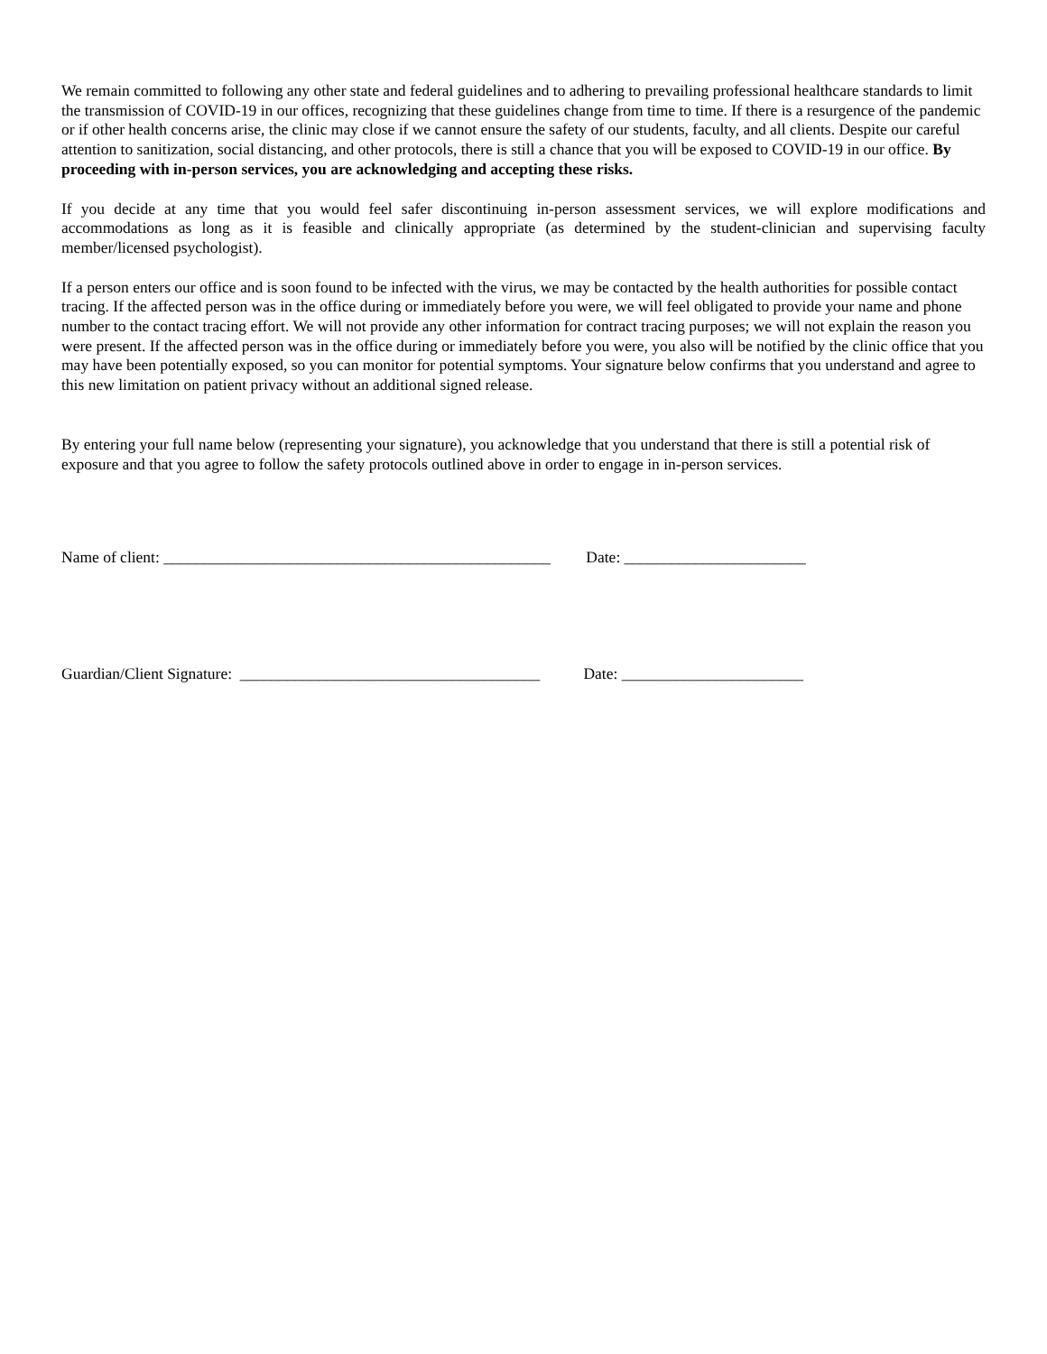We remain committed to following any other state and federal guidelines and to adhering to prevailing professional healthcare standards to limit the transmission of COVID-19 in our offices, recognizing that these guidelines change from time to time. If there is a resurgence of the pandemic or if other health concerns arise, the clinic may close if we cannot ensure the safety of our students, faculty, and all clients. Despite our careful attention to sanitization, social distancing, and other protocols, there is still a chance that you will be exposed to COVID-19 in our office. By proceeding with in-person services, you are acknowledging and accepting these risks.
If you decide at any time that you would feel safer discontinuing in-person assessment services, we will explore modifications and accommodations as long as it is feasible and clinically appropriate (as determined by the student-clinician and supervising faculty member/licensed psychologist).
If a person enters our office and is soon found to be infected with the virus, we may be contacted by the health authorities for possible contact tracing. If the affected person was in the office during or immediately before you were, we will feel obligated to provide your name and phone number to the contact tracing effort. We will not provide any other information for contract tracing purposes; we will not explain the reason you were present. If the affected person was in the office during or immediately before you were, you also will be notified by the clinic office that you may have been potentially exposed, so you can monitor for potential symptoms. Your signature below confirms that you understand and agree to this new limitation on patient privacy without an additional signed release.
By entering your full name below (representing your signature), you acknowledge that you understand that there is still a potential risk of exposure and that you agree to follow the safety protocols outlined above in order to engage in in-person services.
Name of client: _________________________________________________ Date: _______________________
Guardian/Client Signature: ______________________________________ Date: _______________________